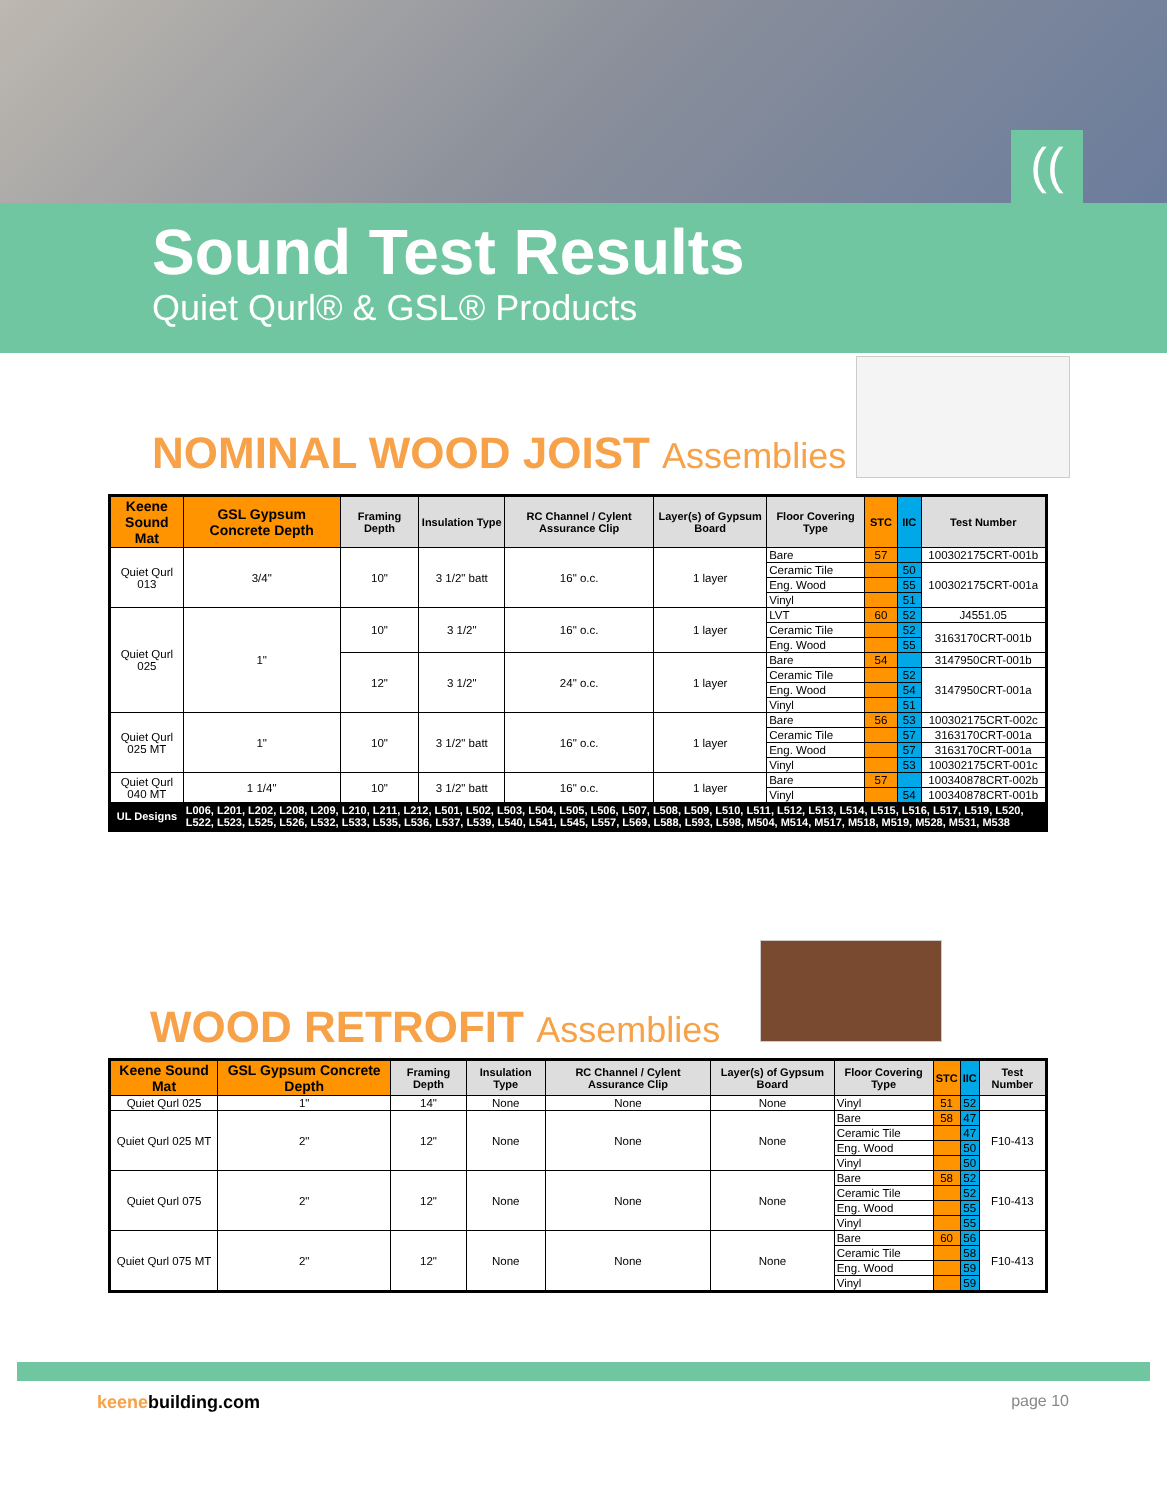((
Sound Test Results
Quiet Qurl® & GSL® Products
NOMINAL WOOD JOIST Assemblies
| Keene Sound Mat | GSL Gypsum Concrete Depth | Framing Depth | Insulation Type | RC Channel / Cylent Assurance Clip | Layer(s) of Gypsum Board | Floor Covering Type | STC | IIC | Test Number |
| --- | --- | --- | --- | --- | --- | --- | --- | --- | --- |
| Quiet Qurl 013 | 3/4" | 10" | 3 1/2" batt | 16" o.c. | 1 layer | Bare | 57 | | 100302175CRT-001b |
| | | | | | | Ceramic Tile | | 50 | 100302175CRT-001a |
| | | | | | | Eng. Wood | | 55 | |
| | | | | | | Vinyl | | 51 | |
| Quiet Qurl 025 | 1" | 10" | 3 1/2" | 16" o.c. | 1 layer | LVT | 60 | 52 | J4551.05 |
| | | | | | | Ceramic Tile | | 52 | 3163170CRT-001b |
| | | | | | | Eng. Wood | | 55 | |
| | | 12" | 3 1/2" | 24" o.c. | 1 layer | Bare | 54 | | 3147950CRT-001b |
| | | | | | | Ceramic Tile | | 52 | 3147950CRT-001a |
| | | | | | | Eng. Wood | | 54 | |
| | | | | | | Vinyl | | 51 | |
| Quiet Qurl 025 MT | 1" | 10" | 3 1/2" batt | 16" o.c. | 1 layer | Bare | 56 | 53 | 100302175CRT-002c |
| | | | | | | Ceramic Tile | | 57 | 3163170CRT-001a |
| | | | | | | Eng. Wood | | 57 | 3163170CRT-001a |
| | | | | | | Vinyl | | 53 | 100302175CRT-001c |
| Quiet Qurl 040 MT | 1 1/4" | 10" | 3 1/2" batt | 16" o.c. | 1 layer | Bare | 57 | | 100340878CRT-002b |
| | | | | | | Vinyl | | 54 | 100340878CRT-001b |
| UL Designs | L006, L201, L202, L208, L209, L210, L211, L212, L501, L502, L503, L504, L505, L506, L507, L508, L509, L510, L511, L512, L513, L514, L515, L516, L517, L519, L520, L522, L523, L525, L526, L532, L533, L535, L536, L537, L539, L540, L541, L545, L557, L569, L588, L593, L598, M504, M514, M517, M518, M519, M528, M531, M538 | | | | | | | | |
WOOD RETROFIT Assemblies
| Keene Sound Mat | GSL Gypsum Concrete Depth | Framing Depth | Insulation Type | RC Channel / Cylent Assurance Clip | Layer(s) of Gypsum Board | Floor Covering Type | STC | IIC | Test Number |
| --- | --- | --- | --- | --- | --- | --- | --- | --- | --- |
| Quiet Qurl 025 | 1" | 14" | None | None | None | Vinyl | 51 | 52 | |
| Quiet Qurl 025 MT | 2" | 12" | None | None | None | Bare | 58 | 47 | F10-413 |
| | | | | | | Ceramic Tile | | 47 | |
| | | | | | | Eng. Wood | | 50 | |
| | | | | | | Vinyl | | 50 | |
| Quiet Qurl 075 | 2" | 12" | None | None | None | Bare | 58 | 52 | F10-413 |
| | | | | | | Ceramic Tile | | 52 | |
| | | | | | | Eng. Wood | | 55 | |
| | | | | | | Vinyl | | 55 | |
| Quiet Qurl 075 MT | 2" | 12" | None | None | None | Bare | 60 | 56 | F10-413 |
| | | | | | | Ceramic Tile | | 58 | |
| | | | | | | Eng. Wood | | 59 | |
| | | | | | | Vinyl | | 59 | |
keenebuilding.com page 10